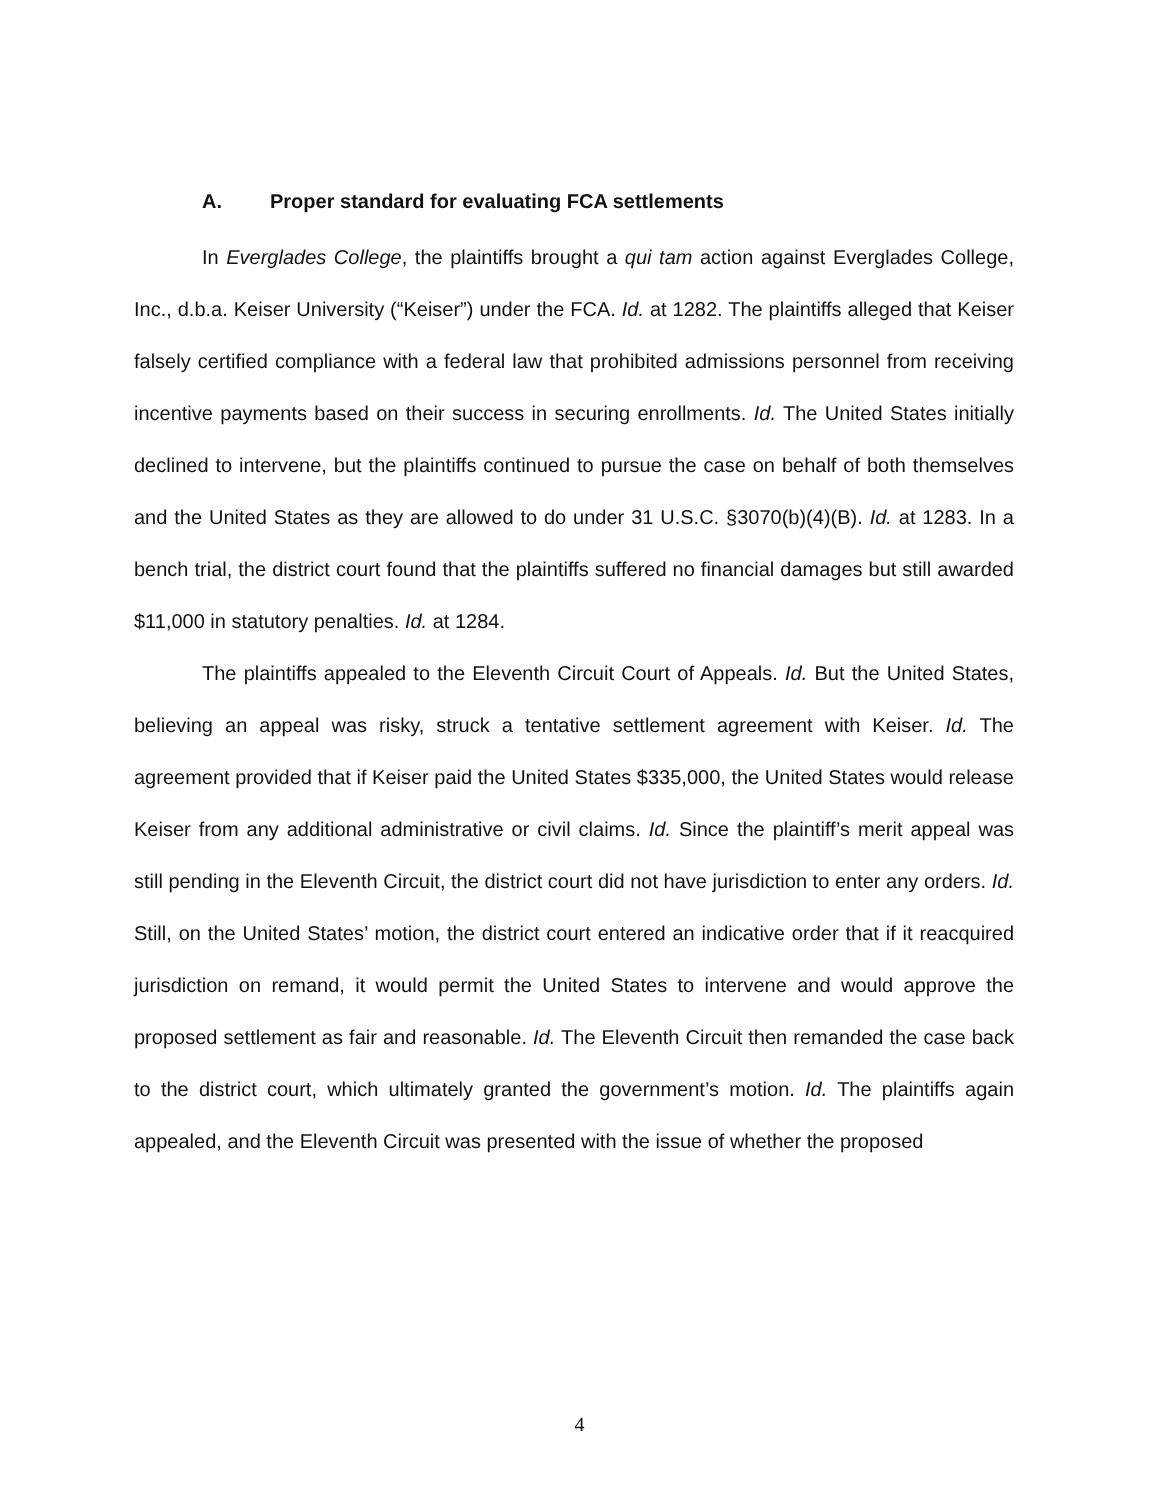A. Proper standard for evaluating FCA settlements
In Everglades College, the plaintiffs brought a qui tam action against Everglades College, Inc., d.b.a. Keiser University (“Keiser”) under the FCA. Id. at 1282. The plaintiffs alleged that Keiser falsely certified compliance with a federal law that prohibited admissions personnel from receiving incentive payments based on their success in securing enrollments. Id. The United States initially declined to intervene, but the plaintiffs continued to pursue the case on behalf of both themselves and the United States as they are allowed to do under 31 U.S.C. §3070(b)(4)(B). Id. at 1283. In a bench trial, the district court found that the plaintiffs suffered no financial damages but still awarded $11,000 in statutory penalties. Id. at 1284.
The plaintiffs appealed to the Eleventh Circuit Court of Appeals. Id. But the United States, believing an appeal was risky, struck a tentative settlement agreement with Keiser. Id. The agreement provided that if Keiser paid the United States $335,000, the United States would release Keiser from any additional administrative or civil claims. Id. Since the plaintiff’s merit appeal was still pending in the Eleventh Circuit, the district court did not have jurisdiction to enter any orders. Id. Still, on the United States’ motion, the district court entered an indicative order that if it reacquired jurisdiction on remand, it would permit the United States to intervene and would approve the proposed settlement as fair and reasonable. Id. The Eleventh Circuit then remanded the case back to the district court, which ultimately granted the government’s motion. Id. The plaintiffs again appealed, and the Eleventh Circuit was presented with the issue of whether the proposed
4